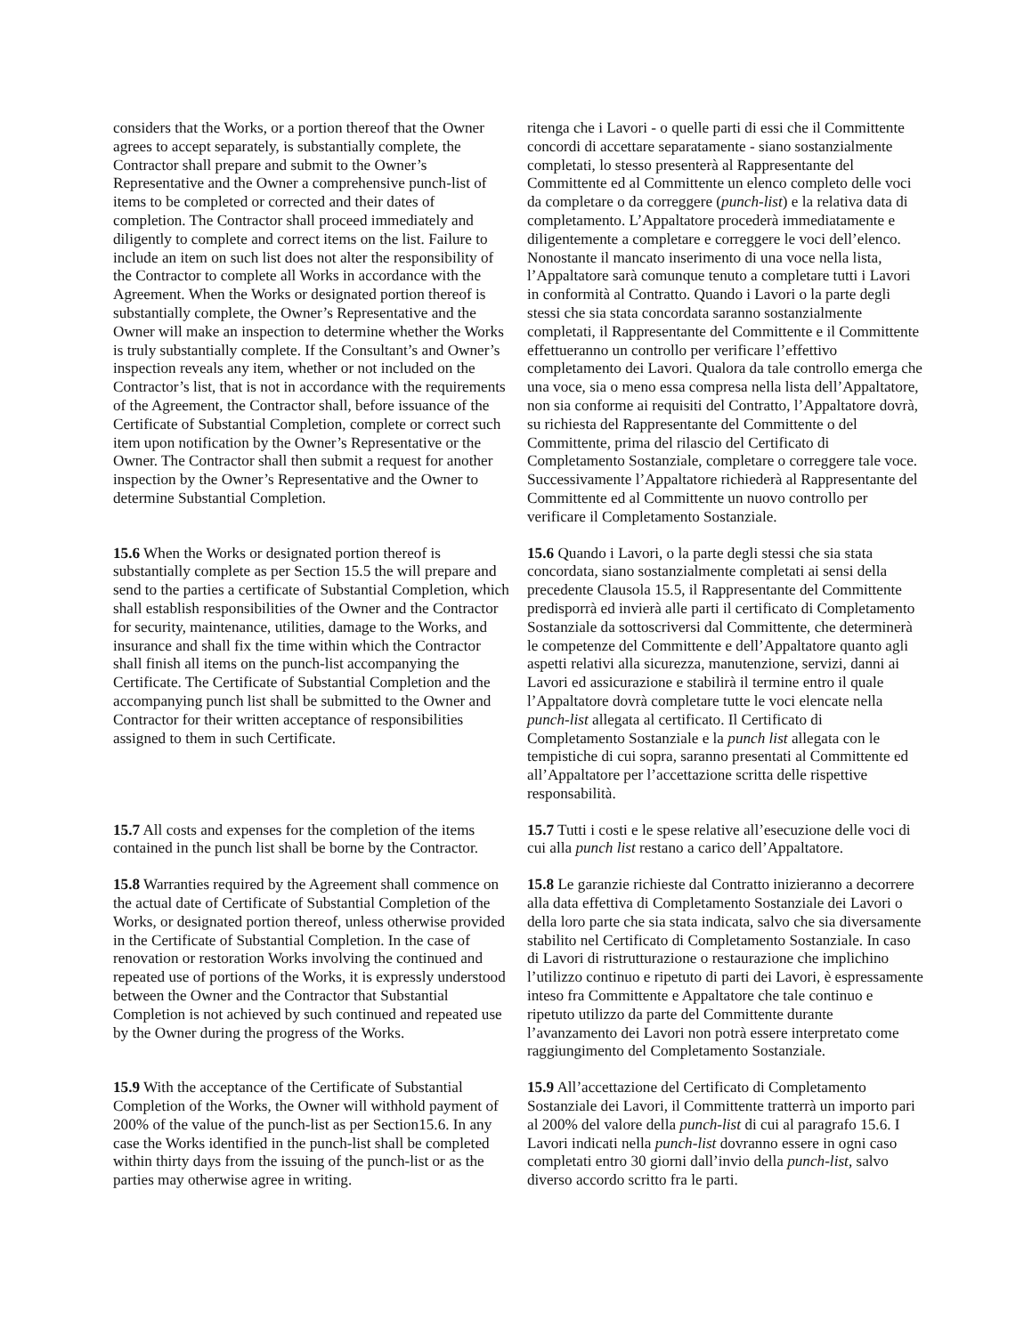considers that the Works, or a portion thereof that the Owner agrees to accept separately, is substantially complete, the Contractor shall prepare and submit to the Owner’s Representative and the Owner a comprehensive punch-list of items to be completed or corrected and their dates of completion. The Contractor shall proceed immediately and diligently to complete and correct items on the list. Failure to include an item on such list does not alter the responsibility of the Contractor to complete all Works in accordance with the Agreement. When the Works or designated portion thereof is substantially complete, the Owner’s Representative and the Owner will make an inspection to determine whether the Works is truly substantially complete. If the Consultant’s and Owner’s inspection reveals any item, whether or not included on the Contractor’s list, that is not in accordance with the requirements of the Agreement, the Contractor shall, before issuance of the Certificate of Substantial Completion, complete or correct such item upon notification by the Owner’s Representative or the Owner. The Contractor shall then submit a request for another inspection by the Owner’s Representative and the Owner to determine Substantial Completion.
ritenga che i Lavori - o quelle parti di essi che il Committente concordi di accettare separatamente - siano sostanzialmente completati, lo stesso presenterà al Rappresentante del Committente ed al Committente un elenco completo delle voci da completare o da correggere (punch-list) e la relativa data di completamento. L’Appaltatore procederà immediatamente e diligentemente a completare e correggere le voci dell’elenco. Nonostante il mancato inserimento di una voce nella lista, l’Appaltatore sarà comunque tenuto a completare tutti i Lavori in conformità al Contratto. Quando i Lavori o la parte degli stessi che sia stata concordata saranno sostanzialmente completati, il Rappresentante del Committente e il Committente effettueranno un controllo per verificare l’effettivo completamento dei Lavori. Qualora da tale controllo emerga che una voce, sia o meno essa compresa nella lista dell’Appaltatore, non sia conforme ai requisiti del Contratto, l’Appaltatore dovrà, su richiesta del Rappresentante del Committente o del Committente, prima del rilascio del Certificato di Completamento Sostanziale, completare o correggere tale voce. Successivamente l’Appaltatore richiederà al Rappresentante del Committente ed al Committente un nuovo controllo per verificare il Completamento Sostanziale.
15.6 When the Works or designated portion thereof is substantially complete as per Section 15.5 the will prepare and send to the parties a certificate of Substantial Completion, which shall establish responsibilities of the Owner and the Contractor for security, maintenance, utilities, damage to the Works, and insurance and shall fix the time within which the Contractor shall finish all items on the punch-list accompanying the Certificate. The Certificate of Substantial Completion and the accompanying punch list shall be submitted to the Owner and Contractor for their written acceptance of responsibilities assigned to them in such Certificate.
15.6 Quando i Lavori, o la parte degli stessi che sia stata concordata, siano sostanzialmente completati ai sensi della precedente Clausola 15.5, il Rappresentante del Committente predisporrà ed invierà alle parti il certificato di Completamento Sostanziale da sottoscriversi dal Committente, che determinerà le competenze del Committente e dell’Appaltatore quanto agli aspetti relativi alla sicurezza, manutenzione, servizi, danni ai Lavori ed assicurazione e stabilirà il termine entro il quale l’Appaltatore dovrà completare tutte le voci elencate nella punch-list allegata al certificato. Il Certificato di Completamento Sostanziale e la punch list allegata con le tempistiche di cui sopra, saranno presentati al Committente ed all’Appaltatore per l’accettazione scritta delle rispettive responsabilità.
15.7 All costs and expenses for the completion of the items contained in the punch list shall be borne by the Contractor.
15.7 Tutti i costi e le spese relative all’esecuzione delle voci di cui alla punch list restano a carico dell’Appaltatore.
15.8 Warranties required by the Agreement shall commence on the actual date of Certificate of Substantial Completion of the Works, or designated portion thereof, unless otherwise provided in the Certificate of Substantial Completion. In the case of renovation or restoration Works involving the continued and repeated use of portions of the Works, it is expressly understood between the Owner and the Contractor that Substantial Completion is not achieved by such continued and repeated use by the Owner during the progress of the Works.
15.8 Le garanzie richieste dal Contratto inizieranno a decorrere alla data effettiva di Completamento Sostanziale dei Lavori o della loro parte che sia stata indicata, salvo che sia diversamente stabilito nel Certificato di Completamento Sostanziale. In caso di Lavori di ristrutturazione o restaurazione che implichino l’utilizzo continuo e ripetuto di parti dei Lavori, è espressamente inteso fra Committente e Appaltatore che tale continuo e ripetuto utilizzo da parte del Committente durante l’avanzamento dei Lavori non potrà essere interpretato come raggiungimento del Completamento Sostanziale.
15.9 With the acceptance of the Certificate of Substantial Completion of the Works, the Owner will withhold payment of 200% of the value of the punch-list as per Section15.6. In any case the Works identified in the punch-list shall be completed within thirty days from the issuing of the punch-list or as the parties may otherwise agree in writing.
15.9 All’accettazione del Certificato di Completamento Sostanziale dei Lavori, il Committente tratterrà un importo pari al 200% del valore della punch-list di cui al paragrafo 15.6. I Lavori indicati nella punch-list dovranno essere in ogni caso completati entro 30 giorni dall’invio della punch-list, salvo diverso accordo scritto fra le parti.